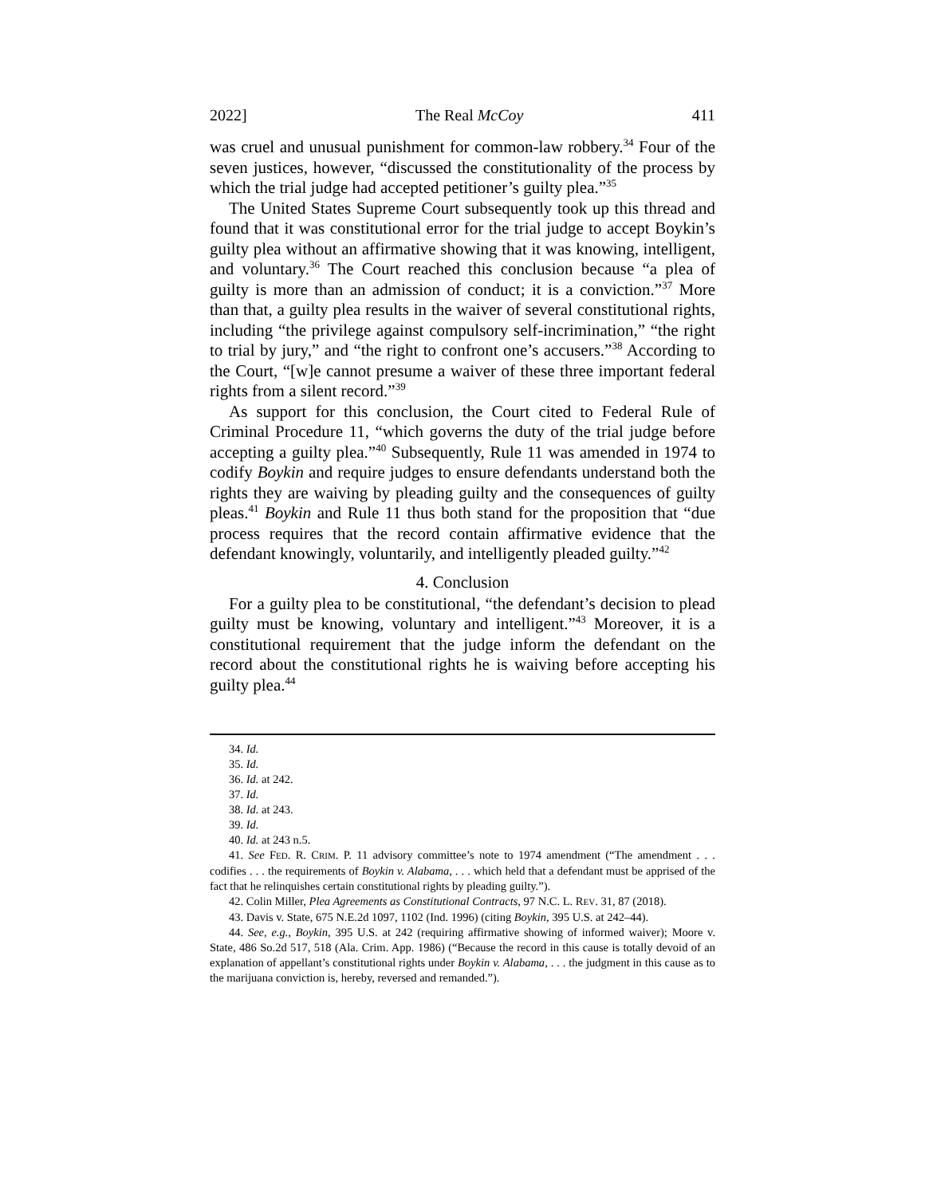2022] The Real McCoy 411
was cruel and unusual punishment for common-law robbery.<sup>34</sup> Four of the seven justices, however, “discussed the constitutionality of the process by which the trial judge had accepted petitioner’s guilty plea.”<sup>35</sup>
The United States Supreme Court subsequently took up this thread and found that it was constitutional error for the trial judge to accept Boykin’s guilty plea without an affirmative showing that it was knowing, intelligent, and voluntary.<sup>36</sup> The Court reached this conclusion because “a plea of guilty is more than an admission of conduct; it is a conviction.”<sup>37</sup> More than that, a guilty plea results in the waiver of several constitutional rights, including “the privilege against compulsory self-incrimination,” “the right to trial by jury,” and “the right to confront one’s accusers.”<sup>38</sup> According to the Court, “[w]e cannot presume a waiver of these three important federal rights from a silent record.”<sup>39</sup>
As support for this conclusion, the Court cited to Federal Rule of Criminal Procedure 11, “which governs the duty of the trial judge before accepting a guilty plea.”<sup>40</sup> Subsequently, Rule 11 was amended in 1974 to codify Boykin and require judges to ensure defendants understand both the rights they are waiving by pleading guilty and the consequences of guilty pleas.<sup>41</sup> Boykin and Rule 11 thus both stand for the proposition that “due process requires that the record contain affirmative evidence that the defendant knowingly, voluntarily, and intelligently pleaded guilty.”<sup>42</sup>
4. Conclusion
For a guilty plea to be constitutional, “the defendant’s decision to plead guilty must be knowing, voluntary and intelligent.”<sup>43</sup> Moreover, it is a constitutional requirement that the judge inform the defendant on the record about the constitutional rights he is waiving before accepting his guilty plea.<sup>44</sup>
34. Id.
35. Id.
36. Id. at 242.
37. Id.
38. Id. at 243.
39. Id.
40. Id. at 243 n.5.
41. See FED. R. CRIM. P. 11 advisory committee’s note to 1974 amendment (“The amendment . . . codifies . . . the requirements of Boykin v. Alabama, . . . which held that a defendant must be apprised of the fact that he relinquishes certain constitutional rights by pleading guilty.”).
42. Colin Miller, Plea Agreements as Constitutional Contracts, 97 N.C. L. REV. 31, 87 (2018).
43. Davis v. State, 675 N.E.2d 1097, 1102 (Ind. 1996) (citing Boykin, 395 U.S. at 242–44).
44. See, e.g., Boykin, 395 U.S. at 242 (requiring affirmative showing of informed waiver); Moore v. State, 486 So.2d 517, 518 (Ala. Crim. App. 1986) (“Because the record in this cause is totally devoid of an explanation of appellant’s constitutional rights under Boykin v. Alabama, . . . the judgment in this cause as to the marijuana conviction is, hereby, reversed and remanded.”).